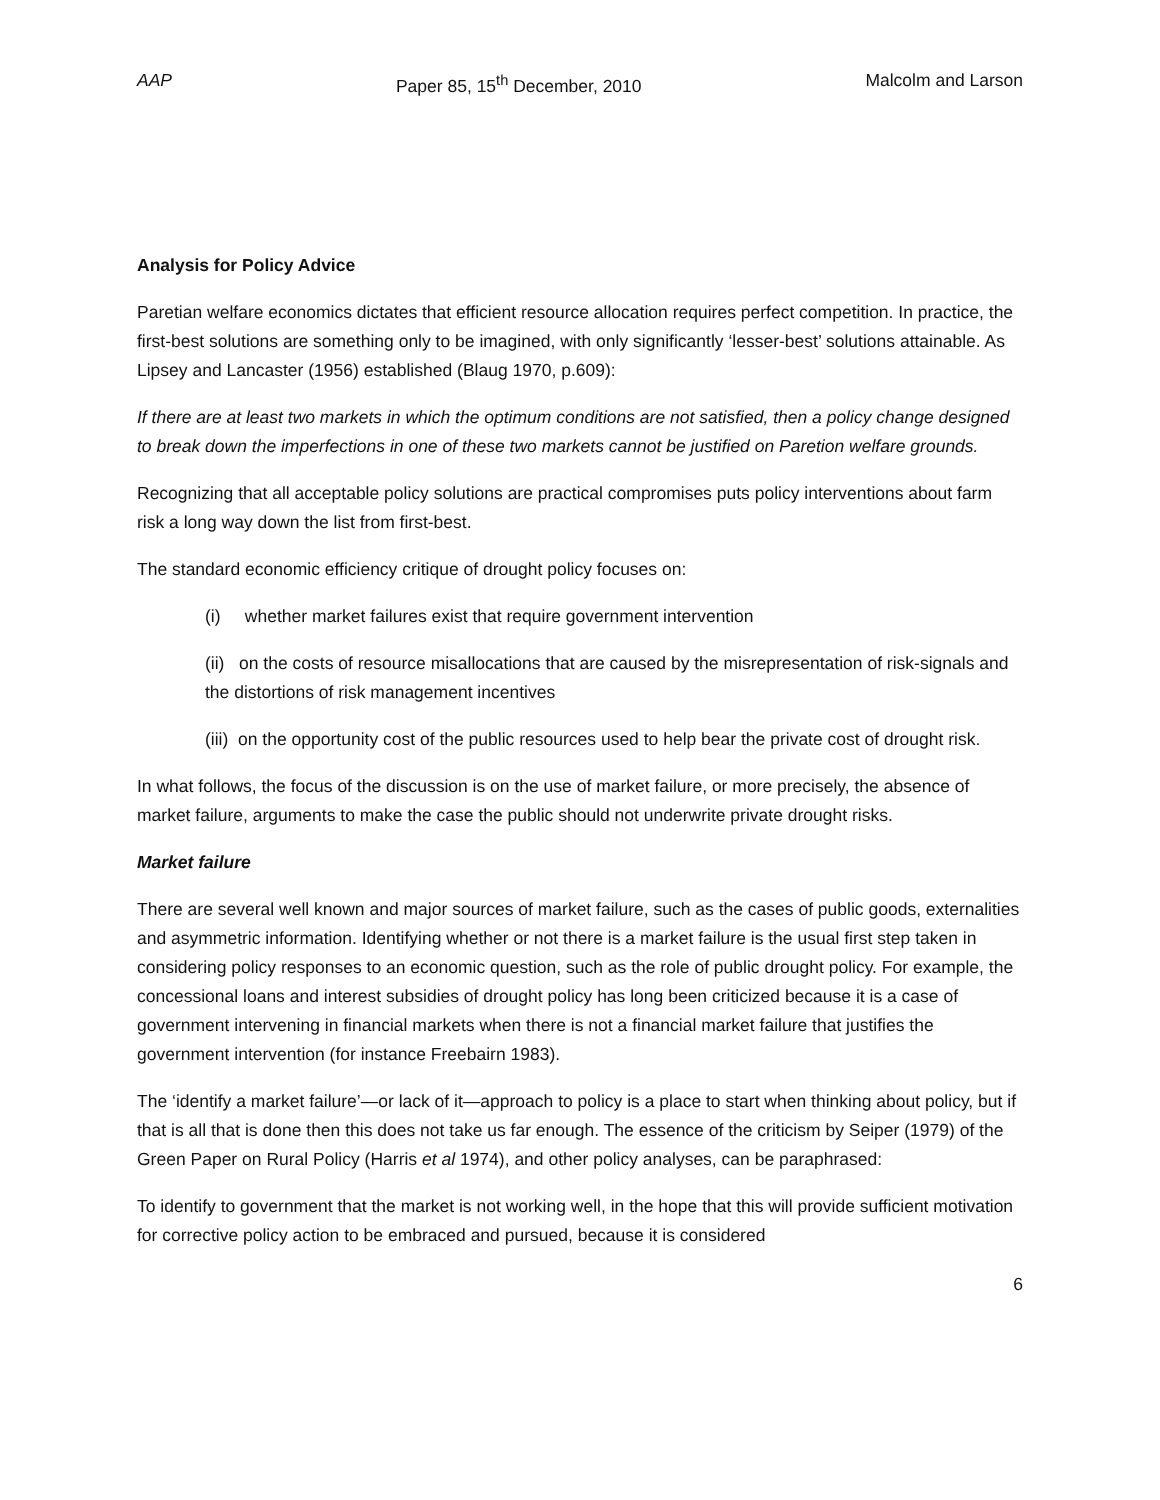AAP Paper 85, 15<sup>th</sup> December, 2010 Malcolm and Larson
Analysis for Policy Advice
Paretian welfare economics dictates that efficient resource allocation requires perfect competition. In practice, the first-best solutions are something only to be imagined, with only significantly ‘lesser-best’ solutions attainable. As Lipsey and Lancaster (1956) established (Blaug 1970, p.609):
If there are at least two markets in which the optimum conditions are not satisfied, then a policy change designed to break down the imperfections in one of these two markets cannot be justified on Paretion welfare grounds.
Recognizing that all acceptable policy solutions are practical compromises puts policy interventions about farm risk a long way down the list from first-best.
The standard economic efficiency critique of drought policy focuses on:
(i) whether market failures exist that require government intervention
(ii) on the costs of resource misallocations that are caused by the misrepresentation of risk-signals and the distortions of risk management incentives
(iii) on the opportunity cost of the public resources used to help bear the private cost of drought risk.
In what follows, the focus of the discussion is on the use of market failure, or more precisely, the absence of market failure, arguments to make the case the public should not underwrite private drought risks.
Market failure
There are several well known and major sources of market failure, such as the cases of public goods, externalities and asymmetric information. Identifying whether or not there is a market failure is the usual first step taken in considering policy responses to an economic question, such as the role of public drought policy. For example, the concessional loans and interest subsidies of drought policy has long been criticized because it is a case of government intervening in financial markets when there is not a financial market failure that justifies the government intervention (for instance Freebairn 1983).
The ‘identify a market failure’—or lack of it—approach to policy is a place to start when thinking about policy, but if that is all that is done then this does not take us far enough. The essence of the criticism by Seiper (1979) of the Green Paper on Rural Policy (Harris et al 1974), and other policy analyses, can be paraphrased:
To identify to government that the market is not working well, in the hope that this will provide sufficient motivation for corrective policy action to be embraced and pursued, because it is considered
6